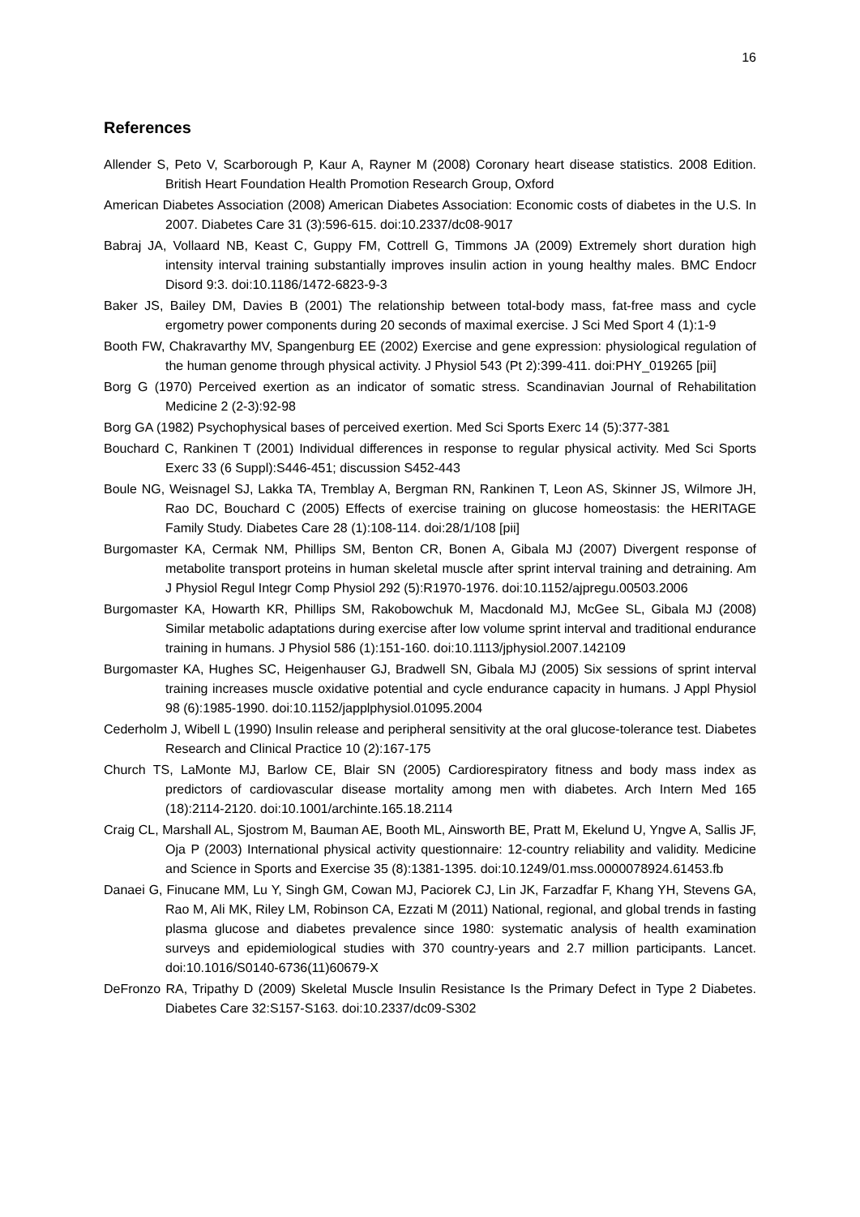16
References
Allender S, Peto V, Scarborough P, Kaur A, Rayner M (2008) Coronary heart disease statistics. 2008 Edition. British Heart Foundation Health Promotion Research Group, Oxford
American Diabetes Association (2008) American Diabetes Association: Economic costs of diabetes in the U.S. In 2007. Diabetes Care 31 (3):596-615. doi:10.2337/dc08-9017
Babraj JA, Vollaard NB, Keast C, Guppy FM, Cottrell G, Timmons JA (2009) Extremely short duration high intensity interval training substantially improves insulin action in young healthy males. BMC Endocr Disord 9:3. doi:10.1186/1472-6823-9-3
Baker JS, Bailey DM, Davies B (2001) The relationship between total-body mass, fat-free mass and cycle ergometry power components during 20 seconds of maximal exercise. J Sci Med Sport 4 (1):1-9
Booth FW, Chakravarthy MV, Spangenburg EE (2002) Exercise and gene expression: physiological regulation of the human genome through physical activity. J Physiol 543 (Pt 2):399-411. doi:PHY_019265 [pii]
Borg G (1970) Perceived exertion as an indicator of somatic stress. Scandinavian Journal of Rehabilitation Medicine 2 (2-3):92-98
Borg GA (1982) Psychophysical bases of perceived exertion. Med Sci Sports Exerc 14 (5):377-381
Bouchard C, Rankinen T (2001) Individual differences in response to regular physical activity. Med Sci Sports Exerc 33 (6 Suppl):S446-451; discussion S452-443
Boule NG, Weisnagel SJ, Lakka TA, Tremblay A, Bergman RN, Rankinen T, Leon AS, Skinner JS, Wilmore JH, Rao DC, Bouchard C (2005) Effects of exercise training on glucose homeostasis: the HERITAGE Family Study. Diabetes Care 28 (1):108-114. doi:28/1/108 [pii]
Burgomaster KA, Cermak NM, Phillips SM, Benton CR, Bonen A, Gibala MJ (2007) Divergent response of metabolite transport proteins in human skeletal muscle after sprint interval training and detraining. Am J Physiol Regul Integr Comp Physiol 292 (5):R1970-1976. doi:10.1152/ajpregu.00503.2006
Burgomaster KA, Howarth KR, Phillips SM, Rakobowchuk M, Macdonald MJ, McGee SL, Gibala MJ (2008) Similar metabolic adaptations during exercise after low volume sprint interval and traditional endurance training in humans. J Physiol 586 (1):151-160. doi:10.1113/jphysiol.2007.142109
Burgomaster KA, Hughes SC, Heigenhauser GJ, Bradwell SN, Gibala MJ (2005) Six sessions of sprint interval training increases muscle oxidative potential and cycle endurance capacity in humans. J Appl Physiol 98 (6):1985-1990. doi:10.1152/japplphysiol.01095.2004
Cederholm J, Wibell L (1990) Insulin release and peripheral sensitivity at the oral glucose-tolerance test. Diabetes Research and Clinical Practice 10 (2):167-175
Church TS, LaMonte MJ, Barlow CE, Blair SN (2005) Cardiorespiratory fitness and body mass index as predictors of cardiovascular disease mortality among men with diabetes. Arch Intern Med 165 (18):2114-2120. doi:10.1001/archinte.165.18.2114
Craig CL, Marshall AL, Sjostrom M, Bauman AE, Booth ML, Ainsworth BE, Pratt M, Ekelund U, Yngve A, Sallis JF, Oja P (2003) International physical activity questionnaire: 12-country reliability and validity. Medicine and Science in Sports and Exercise 35 (8):1381-1395. doi:10.1249/01.mss.0000078924.61453.fb
Danaei G, Finucane MM, Lu Y, Singh GM, Cowan MJ, Paciorek CJ, Lin JK, Farzadfar F, Khang YH, Stevens GA, Rao M, Ali MK, Riley LM, Robinson CA, Ezzati M (2011) National, regional, and global trends in fasting plasma glucose and diabetes prevalence since 1980: systematic analysis of health examination surveys and epidemiological studies with 370 country-years and 2.7 million participants. Lancet. doi:10.1016/S0140-6736(11)60679-X
DeFronzo RA, Tripathy D (2009) Skeletal Muscle Insulin Resistance Is the Primary Defect in Type 2 Diabetes. Diabetes Care 32:S157-S163. doi:10.2337/dc09-S302